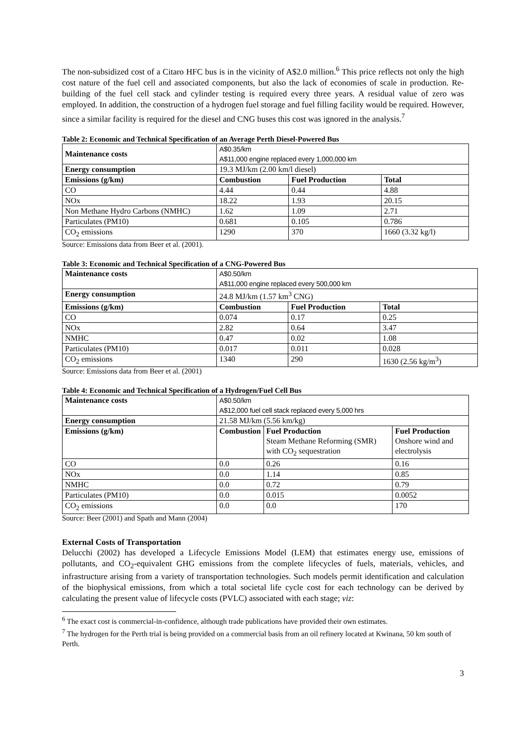The non-subsidized cost of a Citaro HFC bus is in the vicinity of A$2.0 million.<sup>6</sup> This price reflects not only the high cost nature of the fuel cell and associated components, but also the lack of economies of scale in production. Re-building of the fuel cell stack and cylinder testing is required every three years. A residual value of zero was employed. In addition, the construction of a hydrogen fuel storage and fuel filling facility would be required. However, since a similar facility is required for the diesel and CNG buses this cost was ignored in the analysis.<sup>7</sup>
Table 2: Economic and Technical Specification of an Average Perth Diesel-Powered Bus
| Maintenance costs | A$0.35/km A$11,000 engine replaced every 1,000,000 km | | |
| Energy consumption | 19.3 MJ/km (2.00 km/l diesel) | | |
| Emissions (g/km) | Combustion | Fuel Production | Total |
| CO | 4.44 | 0.44 | 4.88 |
| NOx | 18.22 | 1.93 | 20.15 |
| Non Methane Hydro Carbons (NMHC) | 1.62 | 1.09 | 2.71 |
| Particulates (PM10) | 0.681 | 0.105 | 0.786 |
| CO<sub>2</sub> emissions | 1290 | 370 | 1660 (3.32 kg/l) |
Source: Emissions data from Beer et al. (2001).
Table 3: Economic and Technical Specification of a CNG-Powered Bus
| Maintenance costs | A$0.50/km A$11,000 engine replaced every 500,000 km | | |
| Energy consumption | 24.8 MJ/km (1.57 km<sup>3</sup> CNG) | | |
| Emissions (g/km) | Combustion | Fuel Production | Total |
| CO | 0.074 | 0.17 | 0.25 |
| NOx | 2.82 | 0.64 | 3.47 |
| NMHC | 0.47 | 0.02 | 1.08 |
| Particulates (PM10) | 0.017 | 0.011 | 0.028 |
| CO<sub>2</sub> emissions | 1340 | 290 | 1630 (2.56 kg/m<sup>3</sup>) |
Source: Emissions data from Beer et al. (2001)
Table 4: Economic and Technical Specification of a Hydrogen/Fuel Cell Bus
| Maintenance costs | A$0.50/km A$12,000 fuel cell stack replaced every 5,000 hrs | | |
| Energy consumption | 21.58 MJ/km (5.56 km/kg) | | |
| Emissions (g/km) | Combustion | Fuel Production Steam Methane Reforming (SMR) with CO<sub>2</sub> sequestration | Fuel Production Onshore wind and electrolysis |
| CO | 0.0 | 0.26 | 0.16 |
| NOx | 0.0 | 1.14 | 0.85 |
| NMHC | 0.0 | 0.72 | 0.79 |
| Particulates (PM10) | 0.0 | 0.015 | 0.0052 |
| CO<sub>2</sub> emissions | 0.0 | 0.0 | 170 |
Source: Beer (2001) and Spath and Mann (2004)
External Costs of Transportation
Delucchi (2002) has developed a Lifecycle Emissions Model (LEM) that estimates energy use, emissions of pollutants, and CO<sub>2</sub>-equivalent GHG emissions from the complete lifecycles of fuels, materials, vehicles, and infrastructure arising from a variety of transportation technologies. Such models permit identification and calculation of the biophysical emissions, from which a total societal life cycle cost for each technology can be derived by calculating the present value of lifecycle costs (PVLC) associated with each stage; viz:
<sup>6</sup> The exact cost is commercial-in-confidence, although trade publications have provided their own estimates.
<sup>7</sup> The hydrogen for the Perth trial is being provided on a commercial basis from an oil refinery located at Kwinana, 50 km south of Perth.
3